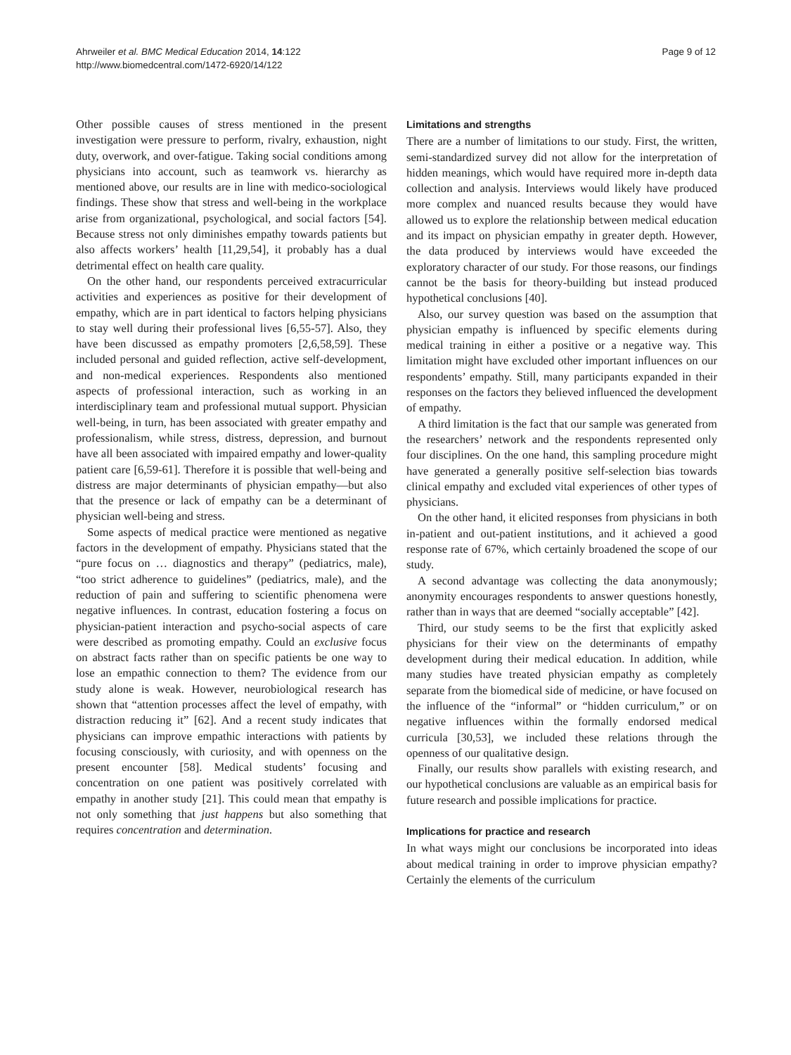Ahrweiler et al. BMC Medical Education 2014, 14:122
http://www.biomedcentral.com/1472-6920/14/122
Page 9 of 12
Other possible causes of stress mentioned in the present investigation were pressure to perform, rivalry, exhaustion, night duty, overwork, and over-fatigue. Taking social conditions among physicians into account, such as teamwork vs. hierarchy as mentioned above, our results are in line with medico-sociological findings. These show that stress and well-being in the workplace arise from organizational, psychological, and social factors [54]. Because stress not only diminishes empathy towards patients but also affects workers’ health [11,29,54], it probably has a dual detrimental effect on health care quality.
On the other hand, our respondents perceived extracurricular activities and experiences as positive for their development of empathy, which are in part identical to factors helping physicians to stay well during their professional lives [6,55-57]. Also, they have been discussed as empathy promoters [2,6,58,59]. These included personal and guided reflection, active self-development, and non-medical experiences. Respondents also mentioned aspects of professional interaction, such as working in an interdisciplinary team and professional mutual support. Physician well-being, in turn, has been associated with greater empathy and professionalism, while stress, distress, depression, and burnout have all been associated with impaired empathy and lower-quality patient care [6,59-61]. Therefore it is possible that well-being and distress are major determinants of physician empathy—but also that the presence or lack of empathy can be a determinant of physician well-being and stress.
Some aspects of medical practice were mentioned as negative factors in the development of empathy. Physicians stated that the “pure focus on … diagnostics and therapy” (pediatrics, male), “too strict adherence to guidelines” (pediatrics, male), and the reduction of pain and suffering to scientific phenomena were negative influences. In contrast, education fostering a focus on physician-patient interaction and psycho-social aspects of care were described as promoting empathy. Could an exclusive focus on abstract facts rather than on specific patients be one way to lose an empathic connection to them? The evidence from our study alone is weak. However, neurobiological research has shown that “attention processes affect the level of empathy, with distraction reducing it” [62]. And a recent study indicates that physicians can improve empathic interactions with patients by focusing consciously, with curiosity, and with openness on the present encounter [58]. Medical students’ focusing and concentration on one patient was positively correlated with empathy in another study [21]. This could mean that empathy is not only something that just happens but also something that requires concentration and determination.
Limitations and strengths
There are a number of limitations to our study. First, the written, semi-standardized survey did not allow for the interpretation of hidden meanings, which would have required more in-depth data collection and analysis. Interviews would likely have produced more complex and nuanced results because they would have allowed us to explore the relationship between medical education and its impact on physician empathy in greater depth. However, the data produced by interviews would have exceeded the exploratory character of our study. For those reasons, our findings cannot be the basis for theory-building but instead produced hypothetical conclusions [40].
Also, our survey question was based on the assumption that physician empathy is influenced by specific elements during medical training in either a positive or a negative way. This limitation might have excluded other important influences on our respondents’ empathy. Still, many participants expanded in their responses on the factors they believed influenced the development of empathy.
A third limitation is the fact that our sample was generated from the researchers’ network and the respondents represented only four disciplines. On the one hand, this sampling procedure might have generated a generally positive self-selection bias towards clinical empathy and excluded vital experiences of other types of physicians.
On the other hand, it elicited responses from physicians in both in-patient and out-patient institutions, and it achieved a good response rate of 67%, which certainly broadened the scope of our study.
A second advantage was collecting the data anonymously; anonymity encourages respondents to answer questions honestly, rather than in ways that are deemed “socially acceptable” [42].
Third, our study seems to be the first that explicitly asked physicians for their view on the determinants of empathy development during their medical education. In addition, while many studies have treated physician empathy as completely separate from the biomedical side of medicine, or have focused on the influence of the “informal” or “hidden curriculum,” or on negative influences within the formally endorsed medical curricula [30,53], we included these relations through the openness of our qualitative design.
Finally, our results show parallels with existing research, and our hypothetical conclusions are valuable as an empirical basis for future research and possible implications for practice.
Implications for practice and research
In what ways might our conclusions be incorporated into ideas about medical training in order to improve physician empathy? Certainly the elements of the curriculum